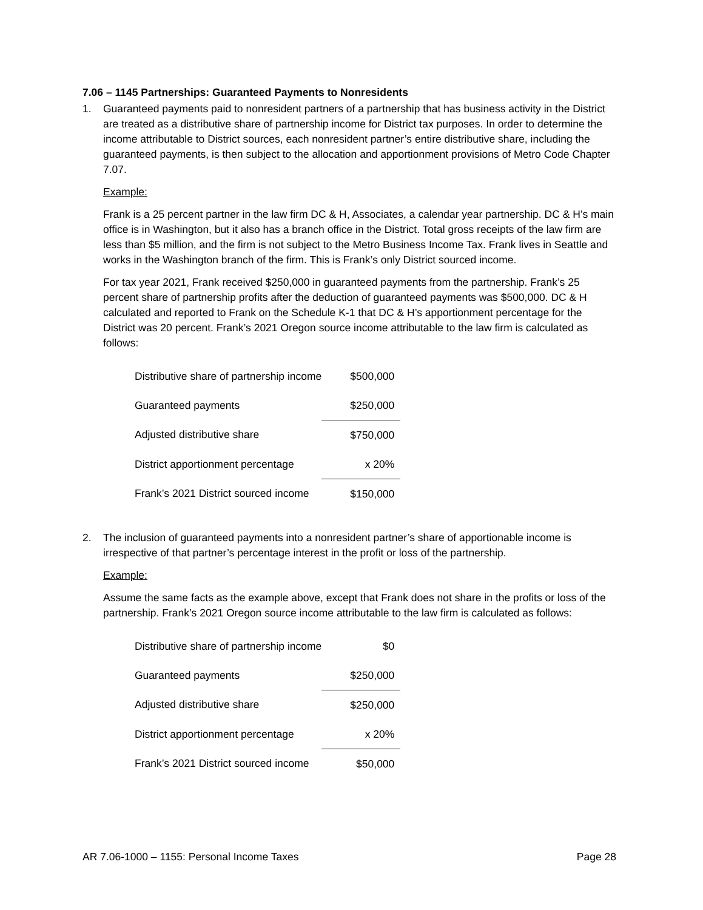7.06 – 1145 Partnerships: Guaranteed Payments to Nonresidents
1. Guaranteed payments paid to nonresident partners of a partnership that has business activity in the District are treated as a distributive share of partnership income for District tax purposes. In order to determine the income attributable to District sources, each nonresident partner’s entire distributive share, including the guaranteed payments, is then subject to the allocation and apportionment provisions of Metro Code Chapter 7.07.
Example:
Frank is a 25 percent partner in the law firm DC & H, Associates, a calendar year partnership. DC & H’s main office is in Washington, but it also has a branch office in the District. Total gross receipts of the law firm are less than $5 million, and the firm is not subject to the Metro Business Income Tax. Frank lives in Seattle and works in the Washington branch of the firm. This is Frank’s only District sourced income.
For tax year 2021, Frank received $250,000 in guaranteed payments from the partnership. Frank’s 25 percent share of partnership profits after the deduction of guaranteed payments was $500,000. DC & H calculated and reported to Frank on the Schedule K-1 that DC & H’s apportionment percentage for the District was 20 percent. Frank’s 2021 Oregon source income attributable to the law firm is calculated as follows:
| Distributive share of partnership income | $500,000 |
| Guaranteed payments | $250,000 |
| Adjusted distributive share | $750,000 |
| District apportionment percentage | x 20% |
| Frank’s 2021 District sourced income | $150,000 |
2. The inclusion of guaranteed payments into a nonresident partner’s share of apportionable income is irrespective of that partner’s percentage interest in the profit or loss of the partnership.
Example:
Assume the same facts as the example above, except that Frank does not share in the profits or loss of the partnership. Frank’s 2021 Oregon source income attributable to the law firm is calculated as follows:
| Distributive share of partnership income | $0 |
| Guaranteed payments | $250,000 |
| Adjusted distributive share | $250,000 |
| District apportionment percentage | x 20% |
| Frank’s 2021 District sourced income | $50,000 |
AR 7.06-1000 – 1155: Personal Income Taxes Page 28